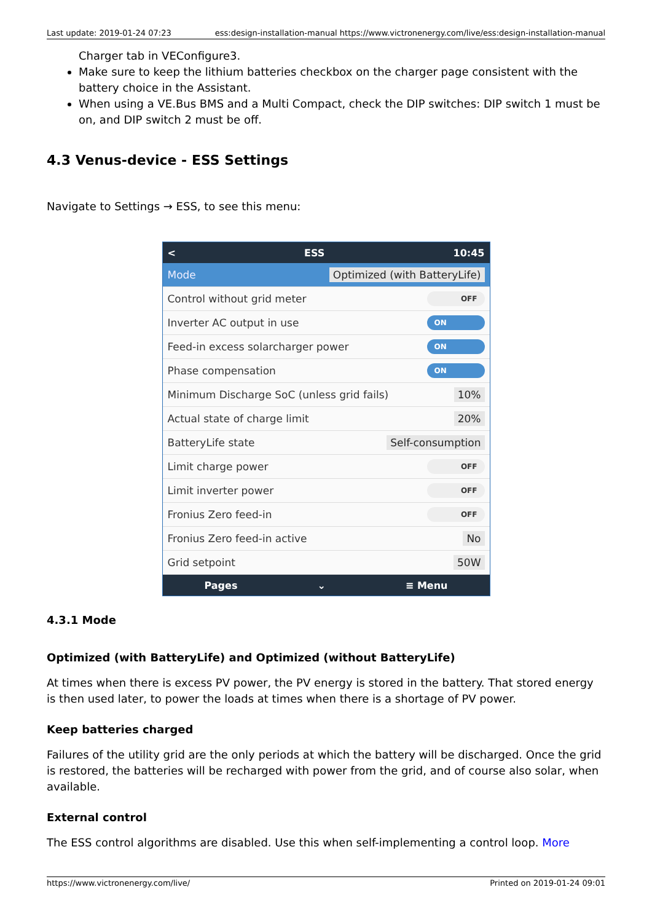Last update: 2019-01-24 07:23 ess:design-installation-manual https://www.victronenergy.com/live/ess:design-installation-manual
Charger tab in VEConfigure3.
Make sure to keep the lithium batteries checkbox on the charger page consistent with the battery choice in the Assistant.
When using a VE.Bus BMS and a Multi Compact, check the DIP switches: DIP switch 1 must be on, and DIP switch 2 must be off.
4.3 Venus-device - ESS Settings
Navigate to Settings → ESS, to see this menu:
< ESS 10:45
Mode Optimized (with BatteryLife)
Control without grid meter OFF
Inverter AC output in use ON
Feed-in excess solarcharger power ON
Phase compensation ON
Minimum Discharge SoC (unless grid fails) 10%
Actual state of charge limit 20%
BatteryLife state Self-consumption
Limit charge power OFF
Limit inverter power OFF
Fronius Zero feed-in OFF
Fronius Zero feed-in active No
Grid setpoint 50W
Pages ⌄ ≡ Menu
4.3.1 Mode
Optimized (with BatteryLife) and Optimized (without BatteryLife)
At times when there is excess PV power, the PV energy is stored in the battery. That stored energy is then used later, to power the loads at times when there is a shortage of PV power.
Keep batteries charged
Failures of the utility grid are the only periods at which the battery will be discharged. Once the grid is restored, the batteries will be recharged with power from the grid, and of course also solar, when available.
External control
The ESS control algorithms are disabled. Use this when self-implementing a control loop. More
https://www.victronenergy.com/live/ Printed on 2019-01-24 09:01